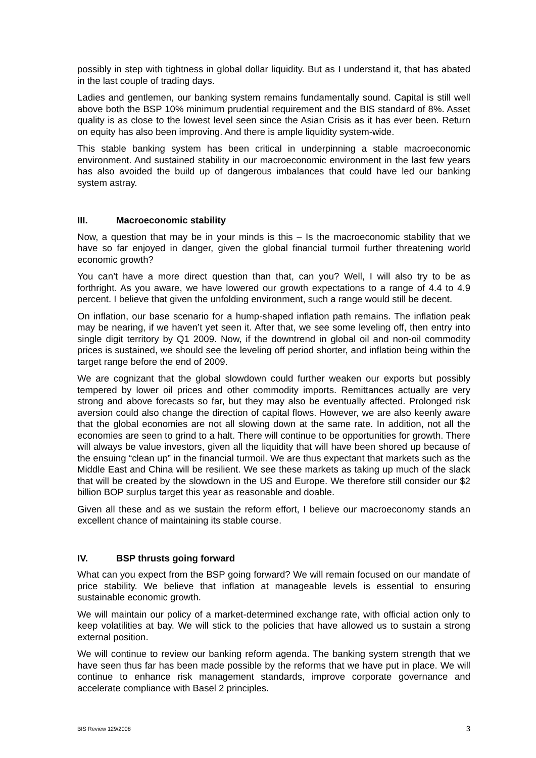possibly in step with tightness in global dollar liquidity. But as I understand it, that has abated in the last couple of trading days.
Ladies and gentlemen, our banking system remains fundamentally sound. Capital is still well above both the BSP 10% minimum prudential requirement and the BIS standard of 8%. Asset quality is as close to the lowest level seen since the Asian Crisis as it has ever been. Return on equity has also been improving. And there is ample liquidity system-wide.
This stable banking system has been critical in underpinning a stable macroeconomic environment. And sustained stability in our macroeconomic environment in the last few years has also avoided the build up of dangerous imbalances that could have led our banking system astray.
III. Macroeconomic stability
Now, a question that may be in your minds is this – Is the macroeconomic stability that we have so far enjoyed in danger, given the global financial turmoil further threatening world economic growth?
You can’t have a more direct question than that, can you? Well, I will also try to be as forthright. As you aware, we have lowered our growth expectations to a range of 4.4 to 4.9 percent. I believe that given the unfolding environment, such a range would still be decent.
On inflation, our base scenario for a hump-shaped inflation path remains. The inflation peak may be nearing, if we haven’t yet seen it. After that, we see some leveling off, then entry into single digit territory by Q1 2009. Now, if the downtrend in global oil and non-oil commodity prices is sustained, we should see the leveling off period shorter, and inflation being within the target range before the end of 2009.
We are cognizant that the global slowdown could further weaken our exports but possibly tempered by lower oil prices and other commodity imports. Remittances actually are very strong and above forecasts so far, but they may also be eventually affected. Prolonged risk aversion could also change the direction of capital flows. However, we are also keenly aware that the global economies are not all slowing down at the same rate. In addition, not all the economies are seen to grind to a halt. There will continue to be opportunities for growth. There will always be value investors, given all the liquidity that will have been shored up because of the ensuing “clean up” in the financial turmoil. We are thus expectant that markets such as the Middle East and China will be resilient. We see these markets as taking up much of the slack that will be created by the slowdown in the US and Europe. We therefore still consider our $2 billion BOP surplus target this year as reasonable and doable.
Given all these and as we sustain the reform effort, I believe our macroeconomy stands an excellent chance of maintaining its stable course.
IV. BSP thrusts going forward
What can you expect from the BSP going forward? We will remain focused on our mandate of price stability. We believe that inflation at manageable levels is essential to ensuring sustainable economic growth.
We will maintain our policy of a market-determined exchange rate, with official action only to keep volatilities at bay. We will stick to the policies that have allowed us to sustain a strong external position.
We will continue to review our banking reform agenda. The banking system strength that we have seen thus far has been made possible by the reforms that we have put in place. We will continue to enhance risk management standards, improve corporate governance and accelerate compliance with Basel 2 principles.
BIS Review 129/2008 3